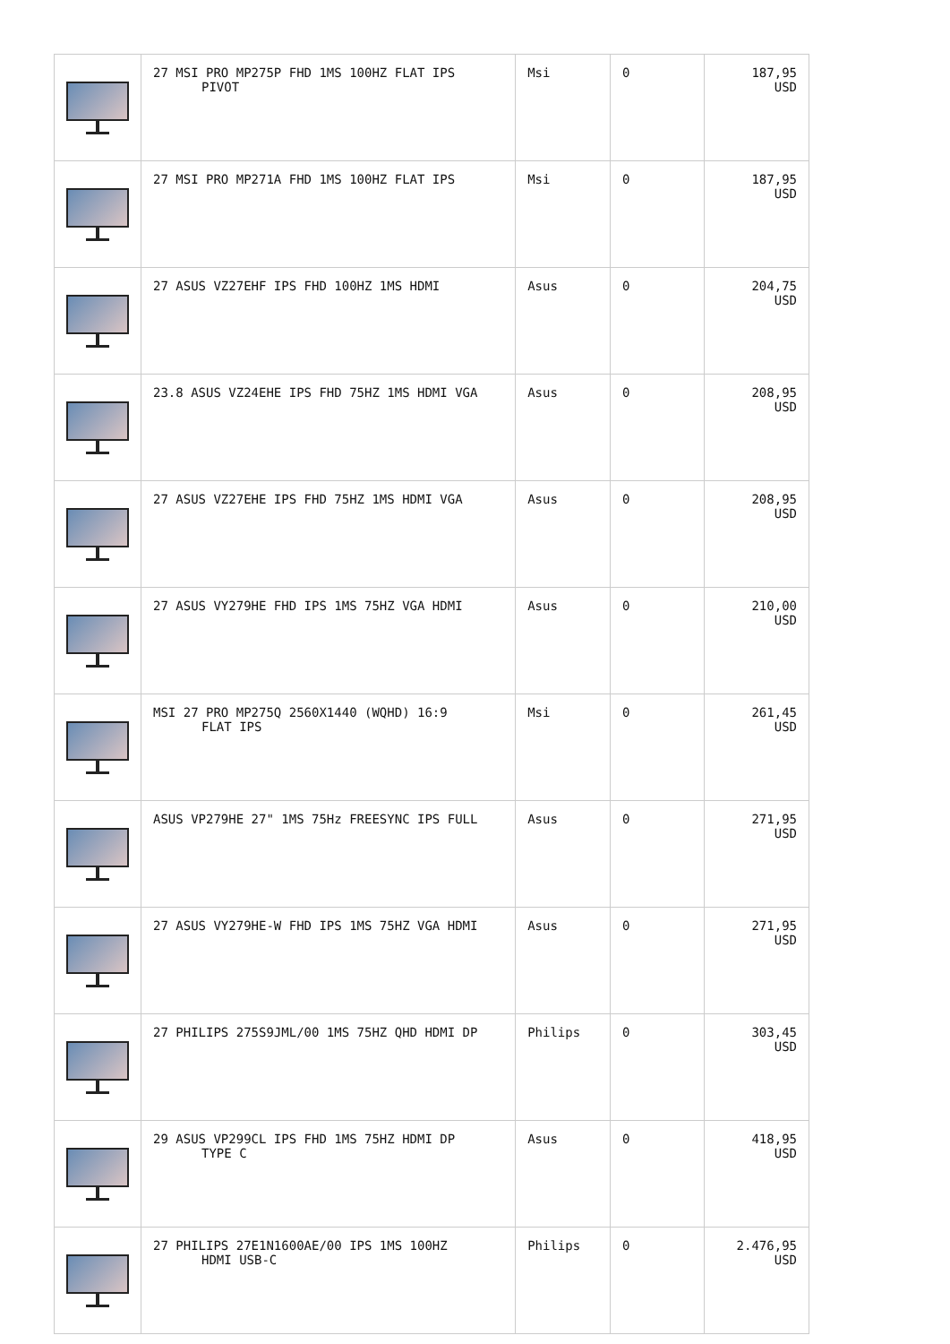| | 27 MSI PRO MP275P FHD 1MS 100HZ FLAT IPS PIVOT | Msi | 0 | 187,95 USD |
| | 27 MSI PRO MP271A FHD 1MS 100HZ FLAT IPS | Msi | 0 | 187,95 USD |
| | 27 ASUS VZ27EHF IPS FHD 100HZ 1MS HDMI | Asus | 0 | 204,75 USD |
| | 23.8 ASUS VZ24EHE IPS FHD 75HZ 1MS HDMI VGA | Asus | 0 | 208,95 USD |
| | 27 ASUS VZ27EHE IPS FHD 75HZ 1MS HDMI VGA | Asus | 0 | 208,95 USD |
| | 27 ASUS VY279HE FHD IPS 1MS 75HZ VGA HDMI | Asus | 0 | 210,00 USD |
| | MSI 27 PRO MP275Q 2560X1440 (WQHD) 16:9 FLAT IPS | Msi | 0 | 261,45 USD |
| | ASUS VP279HE 27" 1MS 75Hz FREESYNC IPS FULL | Asus | 0 | 271,95 USD |
| | 27 ASUS VY279HE-W FHD IPS 1MS 75HZ VGA HDMI | Asus | 0 | 271,95 USD |
| | 27 PHILIPS 275S9JML/00 1MS 75HZ QHD HDMI DP | Philips | 0 | 303,45 USD |
| | 29 ASUS VP299CL IPS FHD 1MS 75HZ HDMI DP TYPE C | Asus | 0 | 418,95 USD |
| | 27 PHILIPS 27E1N1600AE/00 IPS 1MS 100HZ HDMI USB-C | Philips | 0 | 2.476,95 USD |